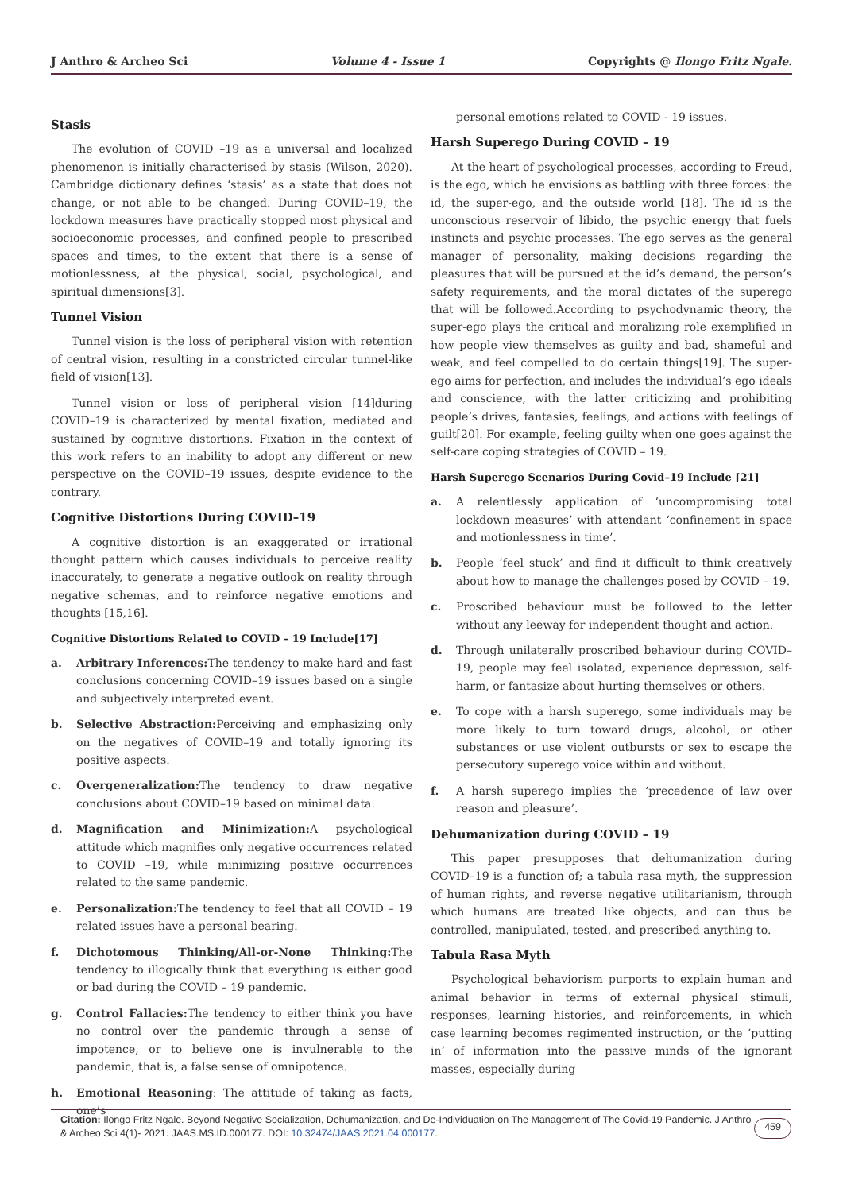J Anthro & Archeo Sci Volume 4 - Issue 1 Copyrights @ Ilongo Fritz Ngale.
Stasis
The evolution of COVID –19 as a universal and localized phenomenon is initially characterised by stasis (Wilson, 2020). Cambridge dictionary defines ‘stasis’ as a state that does not change, or not able to be changed. During COVID–19, the lockdown measures have practically stopped most physical and socioeconomic processes, and confined people to prescribed spaces and times, to the extent that there is a sense of motionlessness, at the physical, social, psychological, and spiritual dimensions[3].
Tunnel Vision
Tunnel vision is the loss of peripheral vision with retention of central vision, resulting in a constricted circular tunnel-like field of vision[13].
Tunnel vision or loss of peripheral vision [14]during COVID–19 is characterized by mental fixation, mediated and sustained by cognitive distortions. Fixation in the context of this work refers to an inability to adopt any different or new perspective on the COVID–19 issues, despite evidence to the contrary.
Cognitive Distortions During COVID–19
A cognitive distortion is an exaggerated or irrational thought pattern which causes individuals to perceive reality inaccurately, to generate a negative outlook on reality through negative schemas, and to reinforce negative emotions and thoughts [15,16].
Cognitive Distortions Related to COVID – 19 Include[17]
a. Arbitrary Inferences: The tendency to make hard and fast conclusions concerning COVID–19 issues based on a single and subjectively interpreted event.
b. Selective Abstraction: Perceiving and emphasizing only on the negatives of COVID–19 and totally ignoring its positive aspects.
c. Overgeneralization: The tendency to draw negative conclusions about COVID–19 based on minimal data.
d. Magnification and Minimization: A psychological attitude which magnifies only negative occurrences related to COVID –19, while minimizing positive occurrences related to the same pandemic.
e. Personalization: The tendency to feel that all COVID – 19 related issues have a personal bearing.
f. Dichotomous Thinking/All-or-None Thinking: The tendency to illogically think that everything is either good or bad during the COVID – 19 pandemic.
g. Control Fallacies: The tendency to either think you have no control over the pandemic through a sense of impotence, or to believe one is invulnerable to the pandemic, that is, a false sense of omnipotence.
h. Emotional Reasoning: The attitude of taking as facts, one’s
personal emotions related to COVID - 19 issues.
Harsh Superego During COVID – 19
At the heart of psychological processes, according to Freud, is the ego, which he envisions as battling with three forces: the id, the super-ego, and the outside world [18]. The id is the unconscious reservoir of libido, the psychic energy that fuels instincts and psychic processes. The ego serves as the general manager of personality, making decisions regarding the pleasures that will be pursued at the id’s demand, the person’s safety requirements, and the moral dictates of the superego that will be followed.According to psychodynamic theory, the super-ego plays the critical and moralizing role exemplified in how people view themselves as guilty and bad, shameful and weak, and feel compelled to do certain things[19]. The super-ego aims for perfection, and includes the individual’s ego ideals and conscience, with the latter criticizing and prohibiting people’s drives, fantasies, feelings, and actions with feelings of guilt[20]. For example, feeling guilty when one goes against the self-care coping strategies of COVID – 19.
Harsh Superego Scenarios During Covid–19 Include [21]
a. A relentlessly application of ‘uncompromising total lockdown measures’ with attendant ‘confinement in space and motionlessness in time’.
b. People ‘feel stuck’ and find it difficult to think creatively about how to manage the challenges posed by COVID – 19.
c. Proscribed behaviour must be followed to the letter without any leeway for independent thought and action.
d. Through unilaterally proscribed behaviour during COVID–19, people may feel isolated, experience depression, self-harm, or fantasize about hurting themselves or others.
e. To cope with a harsh superego, some individuals may be more likely to turn toward drugs, alcohol, or other substances or use violent outbursts or sex to escape the persecutory superego voice within and without.
f. A harsh superego implies the ‘precedence of law over reason and pleasure’.
Dehumanization during COVID – 19
This paper presupposes that dehumanization during COVID–19 is a function of; a tabula rasa myth, the suppression of human rights, and reverse negative utilitarianism, through which humans are treated like objects, and can thus be controlled, manipulated, tested, and prescribed anything to.
Tabula Rasa Myth
Psychological behaviorism purports to explain human and animal behavior in terms of external physical stimuli, responses, learning histories, and reinforcements, in which case learning becomes regimented instruction, or the ‘putting in’ of information into the passive minds of the ignorant masses, especially during
Citation: Ilongo Fritz Ngale. Beyond Negative Socialization, Dehumanization, and De-Individuation on The Management of The Covid-19 Pandemic. J Anthro & Archeo Sci 4(1)- 2021. JAAS.MS.ID.000177. DOI: 10.32474/JAAS.2021.04.000177.
459